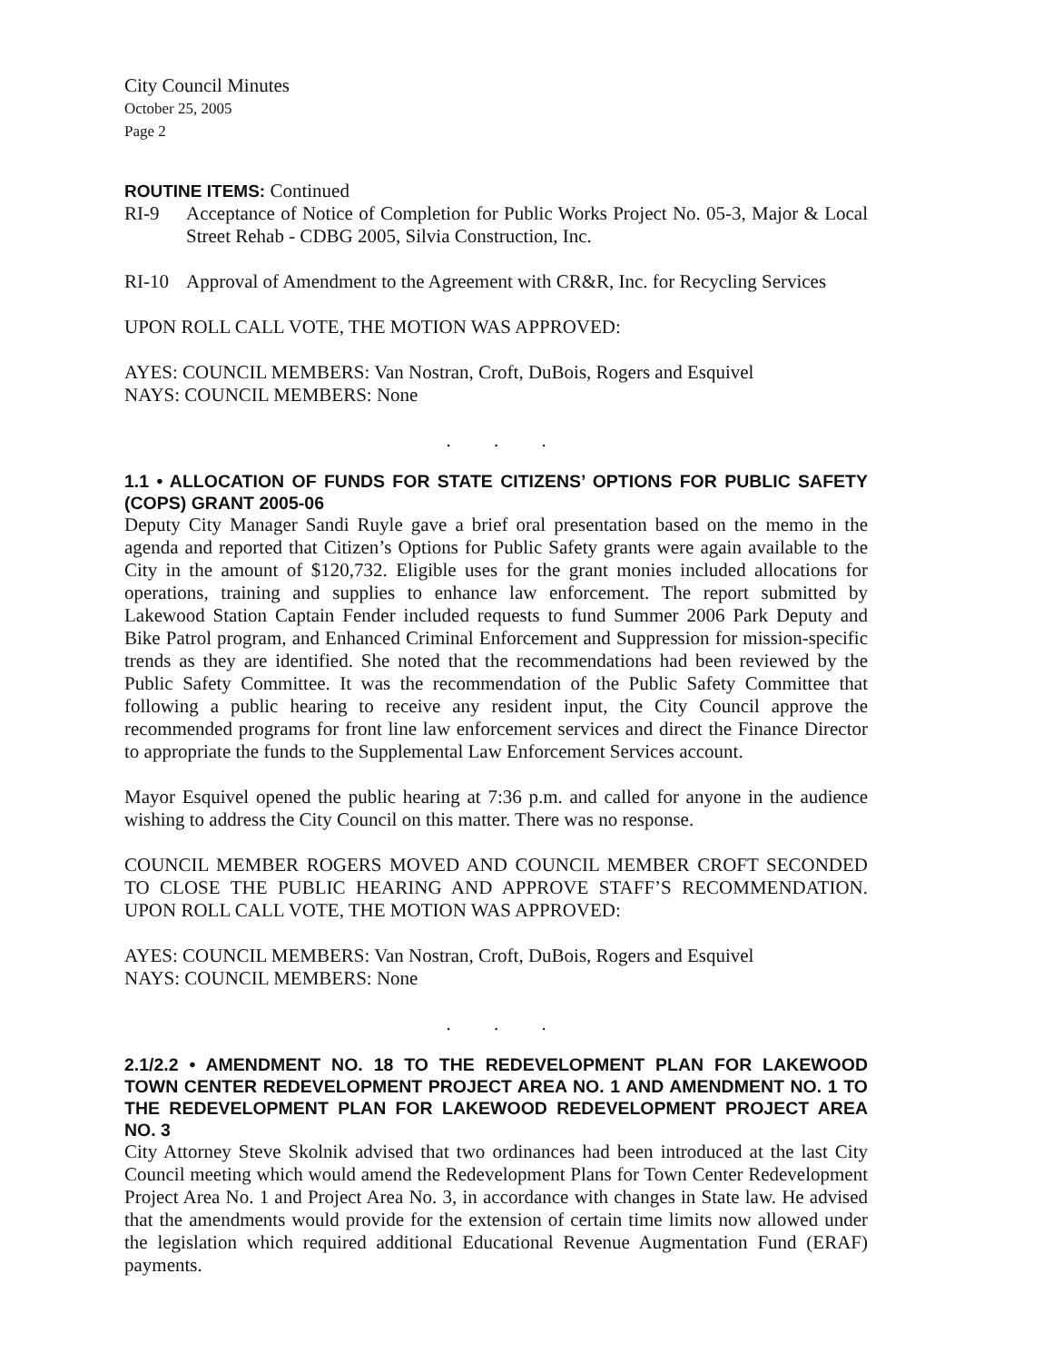City Council Minutes
October 25, 2005
Page 2
ROUTINE ITEMS: Continued
RI-9 Acceptance of Notice of Completion for Public Works Project No. 05-3, Major & Local Street Rehab - CDBG 2005, Silvia Construction, Inc.
RI-10 Approval of Amendment to the Agreement with CR&R, Inc. for Recycling Services
UPON ROLL CALL VOTE, THE MOTION WAS APPROVED:
AYES: COUNCIL MEMBERS: Van Nostran, Croft, DuBois, Rogers and Esquivel
NAYS: COUNCIL MEMBERS: None
. . .
1.1 • ALLOCATION OF FUNDS FOR STATE CITIZENS’ OPTIONS FOR PUBLIC SAFETY (COPS) GRANT 2005-06
Deputy City Manager Sandi Ruyle gave a brief oral presentation based on the memo in the agenda and reported that Citizen’s Options for Public Safety grants were again available to the City in the amount of $120,732. Eligible uses for the grant monies included allocations for operations, training and supplies to enhance law enforcement. The report submitted by Lakewood Station Captain Fender included requests to fund Summer 2006 Park Deputy and Bike Patrol program, and Enhanced Criminal Enforcement and Suppression for mission-specific trends as they are identified. She noted that the recommendations had been reviewed by the Public Safety Committee. It was the recommendation of the Public Safety Committee that following a public hearing to receive any resident input, the City Council approve the recommended programs for front line law enforcement services and direct the Finance Director to appropriate the funds to the Supplemental Law Enforcement Services account.
Mayor Esquivel opened the public hearing at 7:36 p.m. and called for anyone in the audience wishing to address the City Council on this matter. There was no response.
COUNCIL MEMBER ROGERS MOVED AND COUNCIL MEMBER CROFT SECONDED TO CLOSE THE PUBLIC HEARING AND APPROVE STAFF’S RECOMMENDATION. UPON ROLL CALL VOTE, THE MOTION WAS APPROVED:
AYES: COUNCIL MEMBERS: Van Nostran, Croft, DuBois, Rogers and Esquivel
NAYS: COUNCIL MEMBERS: None
. . .
2.1/2.2 • AMENDMENT NO. 18 TO THE REDEVELOPMENT PLAN FOR LAKEWOOD TOWN CENTER REDEVELOPMENT PROJECT AREA NO. 1 AND AMENDMENT NO. 1 TO THE REDEVELOPMENT PLAN FOR LAKEWOOD REDEVELOPMENT PROJECT AREA NO. 3
City Attorney Steve Skolnik advised that two ordinances had been introduced at the last City Council meeting which would amend the Redevelopment Plans for Town Center Redevelopment Project Area No. 1 and Project Area No. 3, in accordance with changes in State law. He advised that the amendments would provide for the extension of certain time limits now allowed under the legislation which required additional Educational Revenue Augmentation Fund (ERAF) payments.